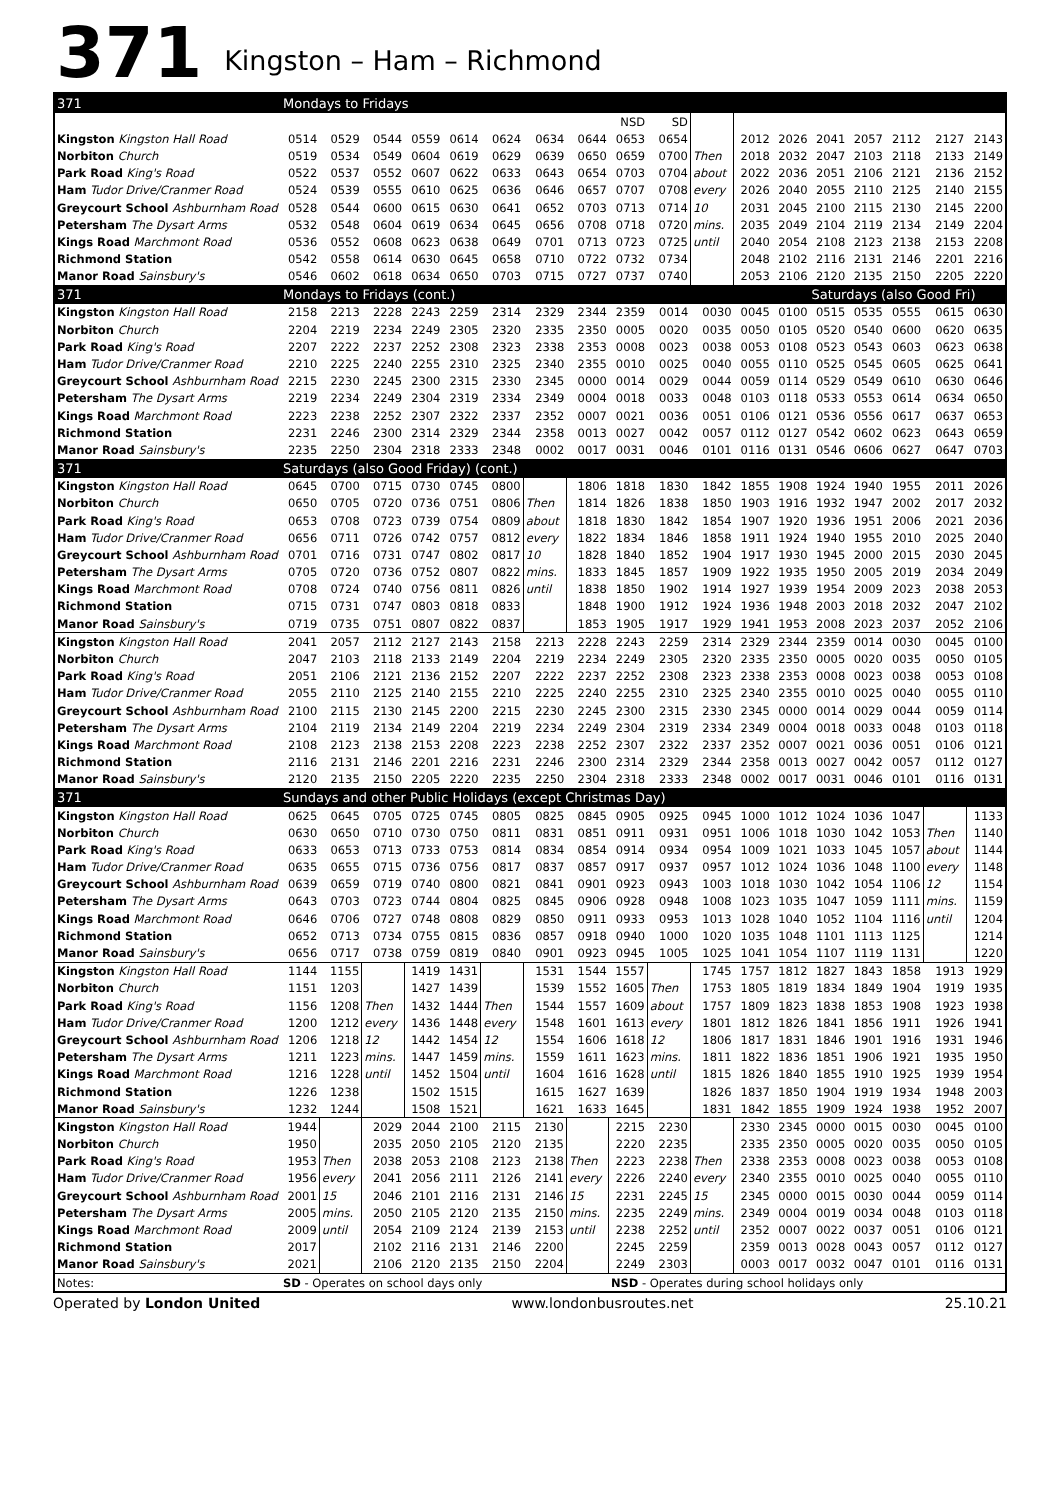371
Kingston – Ham – Richmond
| 371 | Mondays to Fridays | | | | | | | | | | | | | | | | | |
| --- | --- | --- | --- | --- | --- | --- | --- | --- | --- | --- | --- | --- | --- | --- | --- | --- | --- | --- |
| | | | | | | | | | NSD | SD | | | | | | | | |
| Kingston Kingston Hall Road | 0514 | 0529 | 0544 | 0559 | 0614 | 0624 | 0634 | 0644 | 0653 | 0654 | | 2012 | 2026 | 2041 | 2057 | 2112 | 2127 | 2143 |
| Norbiton Church | 0519 | 0534 | 0549 | 0604 | 0619 | 0629 | 0639 | 0650 | 0659 | 0700 | Then | 2018 | 2032 | 2047 | 2103 | 2118 | 2133 | 2149 |
| Park Road King's Road | 0522 | 0537 | 0552 | 0607 | 0622 | 0633 | 0643 | 0654 | 0703 | 0704 | about | 2022 | 2036 | 2051 | 2106 | 2121 | 2136 | 2152 |
| Ham Tudor Drive/Cranmer Road | 0524 | 0539 | 0555 | 0610 | 0625 | 0636 | 0646 | 0657 | 0707 | 0708 | every | 2026 | 2040 | 2055 | 2110 | 2125 | 2140 | 2155 |
| Greycourt School Ashburnham Road | 0528 | 0544 | 0600 | 0615 | 0630 | 0641 | 0652 | 0703 | 0713 | 0714 | 10 | 2031 | 2045 | 2100 | 2115 | 2130 | 2145 | 2200 |
| Petersham The Dysart Arms | 0532 | 0548 | 0604 | 0619 | 0634 | 0645 | 0656 | 0708 | 0718 | 0720 | mins. | 2035 | 2049 | 2104 | 2119 | 2134 | 2149 | 2204 |
| Kings Road Marchmont Road | 0536 | 0552 | 0608 | 0623 | 0638 | 0649 | 0701 | 0713 | 0723 | 0725 | until | 2040 | 2054 | 2108 | 2123 | 2138 | 2153 | 2208 |
| Richmond Station | 0542 | 0558 | 0614 | 0630 | 0645 | 0658 | 0710 | 0722 | 0732 | 0734 | | 2048 | 2102 | 2116 | 2131 | 2146 | 2201 | 2216 |
| Manor Road Sainsbury's | 0546 | 0602 | 0618 | 0634 | 0650 | 0703 | 0715 | 0727 | 0737 | 0740 | | 2053 | 2106 | 2120 | 2135 | 2150 | 2205 | 2220 |
| 371 | Mondays to Fridays (cont.) | | | | | | | | | | | | | Saturdays (also Good Fri) | | | | |
| Kingston Kingston Hall Road | 2158 | 2213 | 2228 | 2243 | 2259 | 2314 | 2329 | 2344 | 2359 | 0014 | 0030 | 0045 | 0100 | 0515 | 0535 | 0555 | 0615 | 0630 |
| Norbiton Church | 2204 | 2219 | 2234 | 2249 | 2305 | 2320 | 2335 | 2350 | 0005 | 0020 | 0035 | 0050 | 0105 | 0520 | 0540 | 0600 | 0620 | 0635 |
| Park Road King's Road | 2207 | 2222 | 2237 | 2252 | 2308 | 2323 | 2338 | 2353 | 0008 | 0023 | 0038 | 0053 | 0108 | 0523 | 0543 | 0603 | 0623 | 0638 |
| Ham Tudor Drive/Cranmer Road | 2210 | 2225 | 2240 | 2255 | 2310 | 2325 | 2340 | 2355 | 0010 | 0025 | 0040 | 0055 | 0110 | 0525 | 0545 | 0605 | 0625 | 0641 |
| Greycourt School Ashburnham Road | 2215 | 2230 | 2245 | 2300 | 2315 | 2330 | 2345 | 0000 | 0014 | 0029 | 0044 | 0059 | 0114 | 0529 | 0549 | 0610 | 0630 | 0646 |
| Petersham The Dysart Arms | 2219 | 2234 | 2249 | 2304 | 2319 | 2334 | 2349 | 0004 | 0018 | 0033 | 0048 | 0103 | 0118 | 0533 | 0553 | 0614 | 0634 | 0650 |
| Kings Road Marchmont Road | 2223 | 2238 | 2252 | 2307 | 2322 | 2337 | 2352 | 0007 | 0021 | 0036 | 0051 | 0106 | 0121 | 0536 | 0556 | 0617 | 0637 | 0653 |
| Richmond Station | 2231 | 2246 | 2300 | 2314 | 2329 | 2344 | 2358 | 0013 | 0027 | 0042 | 0057 | 0112 | 0127 | 0542 | 0602 | 0623 | 0643 | 0659 |
| Manor Road Sainsbury's | 2235 | 2250 | 2304 | 2318 | 2333 | 2348 | 0002 | 0017 | 0031 | 0046 | 0101 | 0116 | 0131 | 0546 | 0606 | 0627 | 0647 | 0703 |
| 371 | Saturdays (also Good Friday) (cont.) | | | | | | | | | | | | | | | | | |
| Kingston Kingston Hall Road | 0645 | 0700 | 0715 | 0730 | 0745 | 0800 | | 1806 | 1818 | 1830 | 1842 | 1855 | 1908 | 1924 | 1940 | 1955 | 2011 | 2026 |
| Norbiton Church | 0650 | 0705 | 0720 | 0736 | 0751 | 0806 | Then | 1814 | 1826 | 1838 | 1850 | 1903 | 1916 | 1932 | 1947 | 2002 | 2017 | 2032 |
| Park Road King's Road | 0653 | 0708 | 0723 | 0739 | 0754 | 0809 | about | 1818 | 1830 | 1842 | 1854 | 1907 | 1920 | 1936 | 1951 | 2006 | 2021 | 2036 |
| Ham Tudor Drive/Cranmer Road | 0656 | 0711 | 0726 | 0742 | 0757 | 0812 | every | 1822 | 1834 | 1846 | 1858 | 1911 | 1924 | 1940 | 1955 | 2010 | 2025 | 2040 |
| Greycourt School Ashburnham Road | 0701 | 0716 | 0731 | 0747 | 0802 | 0817 | 10 | 1828 | 1840 | 1852 | 1904 | 1917 | 1930 | 1945 | 2000 | 2015 | 2030 | 2045 |
| Petersham The Dysart Arms | 0705 | 0720 | 0736 | 0752 | 0807 | 0822 | mins. | 1833 | 1845 | 1857 | 1909 | 1922 | 1935 | 1950 | 2005 | 2019 | 2034 | 2049 |
| Kings Road Marchmont Road | 0708 | 0724 | 0740 | 0756 | 0811 | 0826 | until | 1838 | 1850 | 1902 | 1914 | 1927 | 1939 | 1954 | 2009 | 2023 | 2038 | 2053 |
| Richmond Station | 0715 | 0731 | 0747 | 0803 | 0818 | 0833 | | 1848 | 1900 | 1912 | 1924 | 1936 | 1948 | 2003 | 2018 | 2032 | 2047 | 2102 |
| Manor Road Sainsbury's | 0719 | 0735 | 0751 | 0807 | 0822 | 0837 | | 1853 | 1905 | 1917 | 1929 | 1941 | 1953 | 2008 | 2023 | 2037 | 2052 | 2106 |
| Kingston Kingston Hall Road | 2041 | 2057 | 2112 | 2127 | 2143 | 2158 | 2213 | 2228 | 2243 | 2259 | 2314 | 2329 | 2344 | 2359 | 0014 | 0030 | 0045 | 0100 |
| Norbiton Church | 2047 | 2103 | 2118 | 2133 | 2149 | 2204 | 2219 | 2234 | 2249 | 2305 | 2320 | 2335 | 2350 | 0005 | 0020 | 0035 | 0050 | 0105 |
| Park Road King's Road | 2051 | 2106 | 2121 | 2136 | 2152 | 2207 | 2222 | 2237 | 2252 | 2308 | 2323 | 2338 | 2353 | 0008 | 0023 | 0038 | 0053 | 0108 |
| Ham Tudor Drive/Cranmer Road | 2055 | 2110 | 2125 | 2140 | 2155 | 2210 | 2225 | 2240 | 2255 | 2310 | 2325 | 2340 | 2355 | 0010 | 0025 | 0040 | 0055 | 0110 |
| Greycourt School Ashburnham Road | 2100 | 2115 | 2130 | 2145 | 2200 | 2215 | 2230 | 2245 | 2300 | 2315 | 2330 | 2345 | 0000 | 0014 | 0029 | 0044 | 0059 | 0114 |
| Petersham The Dysart Arms | 2104 | 2119 | 2134 | 2149 | 2204 | 2219 | 2234 | 2249 | 2304 | 2319 | 2334 | 2349 | 0004 | 0018 | 0033 | 0048 | 0103 | 0118 |
| Kings Road Marchmont Road | 2108 | 2123 | 2138 | 2153 | 2208 | 2223 | 2238 | 2252 | 2307 | 2322 | 2337 | 2352 | 0007 | 0021 | 0036 | 0051 | 0106 | 0121 |
| Richmond Station | 2116 | 2131 | 2146 | 2201 | 2216 | 2231 | 2246 | 2300 | 2314 | 2329 | 2344 | 2358 | 0013 | 0027 | 0042 | 0057 | 0112 | 0127 |
| Manor Road Sainsbury's | 2120 | 2135 | 2150 | 2205 | 2220 | 2235 | 2250 | 2304 | 2318 | 2333 | 2348 | 0002 | 0017 | 0031 | 0046 | 0101 | 0116 | 0131 |
| 371 | Sundays and other Public Holidays (except Christmas Day) | | | | | | | | | | | | | | | | | |
| Kingston Kingston Hall Road | 0625 | 0645 | 0705 | 0725 | 0745 | 0805 | 0825 | 0845 | 0905 | 0925 | 0945 | 1000 | 1012 | 1024 | 1036 | 1047 | | 1133 |
| Norbiton Church | 0630 | 0650 | 0710 | 0730 | 0750 | 0811 | 0831 | 0851 | 0911 | 0931 | 0951 | 1006 | 1018 | 1030 | 1042 | 1053 | Then | 1140 |
| Park Road King's Road | 0633 | 0653 | 0713 | 0733 | 0753 | 0814 | 0834 | 0854 | 0914 | 0934 | 0954 | 1009 | 1021 | 1033 | 1045 | 1057 | about | 1144 |
| Ham Tudor Drive/Cranmer Road | 0635 | 0655 | 0715 | 0736 | 0756 | 0817 | 0837 | 0857 | 0917 | 0937 | 0957 | 1012 | 1024 | 1036 | 1048 | 1100 | every | 1148 |
| Greycourt School Ashburnham Road | 0639 | 0659 | 0719 | 0740 | 0800 | 0821 | 0841 | 0901 | 0923 | 0943 | 1003 | 1018 | 1030 | 1042 | 1054 | 1106 | 12 | 1154 |
| Petersham The Dysart Arms | 0643 | 0703 | 0723 | 0744 | 0804 | 0825 | 0845 | 0906 | 0928 | 0948 | 1008 | 1023 | 1035 | 1047 | 1059 | 1111 | mins. | 1159 |
| Kings Road Marchmont Road | 0646 | 0706 | 0727 | 0748 | 0808 | 0829 | 0850 | 0911 | 0933 | 0953 | 1013 | 1028 | 1040 | 1052 | 1104 | 1116 | until | 1204 |
| Richmond Station | 0652 | 0713 | 0734 | 0755 | 0815 | 0836 | 0857 | 0918 | 0940 | 1000 | 1020 | 1035 | 1048 | 1101 | 1113 | 1125 | | 1214 |
| Manor Road Sainsbury's | 0656 | 0717 | 0738 | 0759 | 0819 | 0840 | 0901 | 0923 | 0945 | 1005 | 1025 | 1041 | 1054 | 1107 | 1119 | 1131 | | 1220 |
| Kingston Kingston Hall Road | 1144 | 1155 | | 1419 | 1431 | | 1531 | 1544 | 1557 | | 1745 | 1757 | 1812 | 1827 | 1843 | 1858 | 1913 | 1929 |
| Norbiton Church | 1151 | 1203 | | 1427 | 1439 | | 1539 | 1552 | 1605 | Then | 1753 | 1805 | 1819 | 1834 | 1849 | 1904 | 1919 | 1935 |
| Park Road King's Road | 1156 | 1208 | Then | 1432 | 1444 | Then | 1544 | 1557 | 1609 | about | 1757 | 1809 | 1823 | 1838 | 1853 | 1908 | 1923 | 1938 |
| Ham Tudor Drive/Cranmer Road | 1200 | 1212 | every | 1436 | 1448 | every | 1548 | 1601 | 1613 | every | 1801 | 1812 | 1826 | 1841 | 1856 | 1911 | 1926 | 1941 |
| Greycourt School Ashburnham Road | 1206 | 1218 | 12 | 1442 | 1454 | 12 | 1554 | 1606 | 1618 | 12 | 1806 | 1817 | 1831 | 1846 | 1901 | 1916 | 1931 | 1946 |
| Petersham The Dysart Arms | 1211 | 1223 | mins. | 1447 | 1459 | mins. | 1559 | 1611 | 1623 | mins. | 1811 | 1822 | 1836 | 1851 | 1906 | 1921 | 1935 | 1950 |
| Kings Road Marchmont Road | 1216 | 1228 | until | 1452 | 1504 | until | 1604 | 1616 | 1628 | until | 1815 | 1826 | 1840 | 1855 | 1910 | 1925 | 1939 | 1954 |
| Richmond Station | 1226 | 1238 | | 1502 | 1515 | | 1615 | 1627 | 1639 | | 1826 | 1837 | 1850 | 1904 | 1919 | 1934 | 1948 | 2003 |
| Manor Road Sainsbury's | 1232 | 1244 | | 1508 | 1521 | | 1621 | 1633 | 1645 | | 1831 | 1842 | 1855 | 1909 | 1924 | 1938 | 1952 | 2007 |
| Kingston Kingston Hall Road | 1944 | | 2029 | 2044 | 2100 | 2115 | 2130 | | 2215 | 2230 | | 2330 | 2345 | 0000 | 0015 | 0030 | 0045 | 0100 |
| Norbiton Church | 1950 | | 2035 | 2050 | 2105 | 2120 | 2135 | | 2220 | 2235 | | 2335 | 2350 | 0005 | 0020 | 0035 | 0050 | 0105 |
| Park Road King's Road | 1953 | Then | 2038 | 2053 | 2108 | 2123 | 2138 | Then | 2223 | 2238 | Then | 2338 | 2353 | 0008 | 0023 | 0038 | 0053 | 0108 |
| Ham Tudor Drive/Cranmer Road | 1956 | every | 2041 | 2056 | 2111 | 2126 | 2141 | every | 2226 | 2240 | every | 2340 | 2355 | 0010 | 0025 | 0040 | 0055 | 0110 |
| Greycourt School Ashburnham Road | 2001 | 15 | 2046 | 2101 | 2116 | 2131 | 2146 | 15 | 2231 | 2245 | 15 | 2345 | 0000 | 0015 | 0030 | 0044 | 0059 | 0114 |
| Petersham The Dysart Arms | 2005 | mins. | 2050 | 2105 | 2120 | 2135 | 2150 | mins. | 2235 | 2249 | mins. | 2349 | 0004 | 0019 | 0034 | 0048 | 0103 | 0118 |
| Kings Road Marchmont Road | 2009 | until | 2054 | 2109 | 2124 | 2139 | 2153 | until | 2238 | 2252 | until | 2352 | 0007 | 0022 | 0037 | 0051 | 0106 | 0121 |
| Richmond Station | 2017 | | 2102 | 2116 | 2131 | 2146 | 2200 | | 2245 | 2259 | | 2359 | 0013 | 0028 | 0043 | 0057 | 0112 | 0127 |
| Manor Road Sainsbury's | 2021 | | 2106 | 2120 | 2135 | 2150 | 2204 | | 2249 | 2303 | | 0003 | 0017 | 0032 | 0047 | 0101 | 0116 | 0131 |
| Notes: | SD - Operates on school days only | | | | | | | | NSD - Operates during school holidays only | | | | | | | | | |
Operated by London United www.londonbusroutes.net 25.10.21